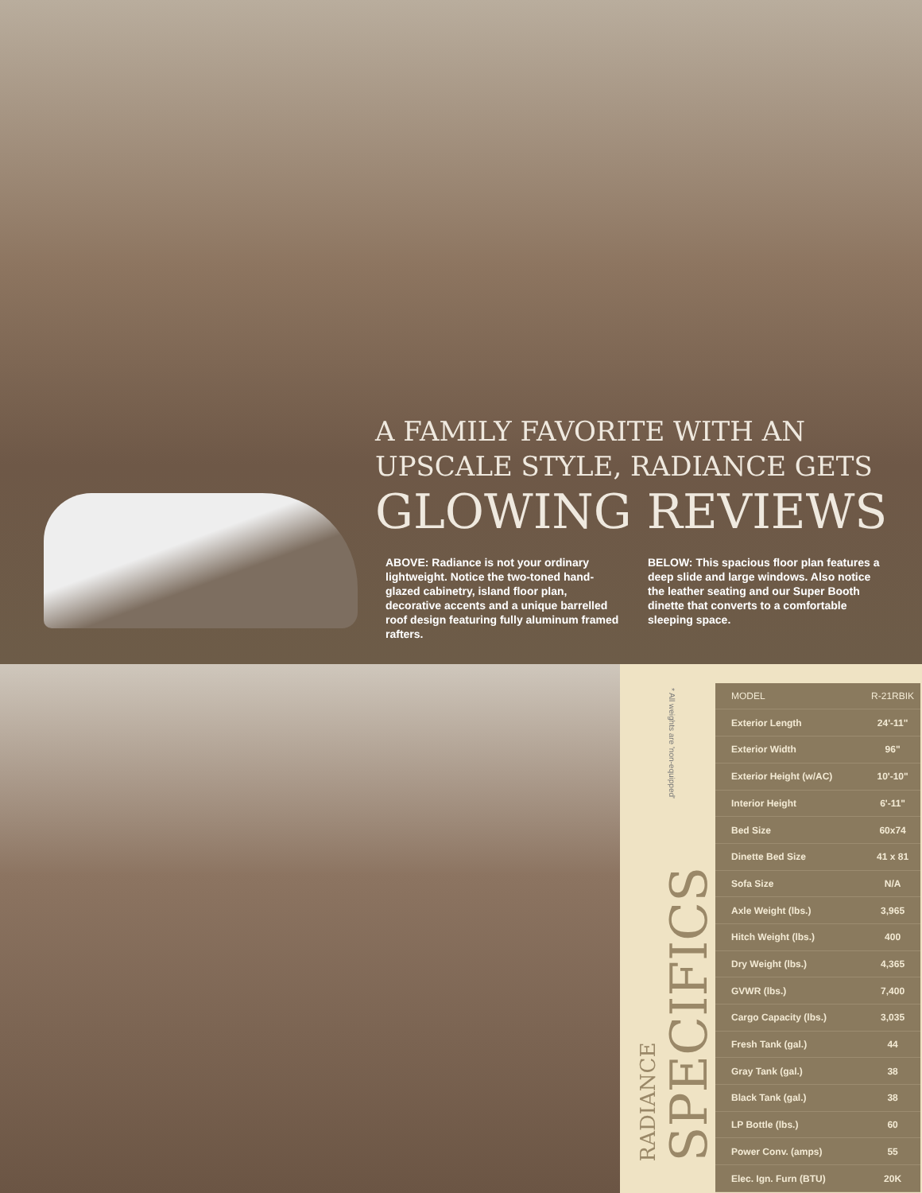A FAMILY FAVORITE WITH AN
UPSCALE STYLE, RADIANCE GETS
GLOWING REVIEWS
ABOVE: Radiance is not your ordinary lightweight. Notice the two-toned hand-glazed cabinetry, island floor plan, decorative accents and a unique barrelled roof design featuring fully aluminum framed rafters.
BELOW: This spacious floor plan features a deep slide and large windows. Also notice the leather seating and our Super Booth dinette that converts to a comfortable sleeping space.
* All weights are 'non-equipped'
RADIANCE
SPECIFICS
| MODEL | R-21RBIK |
| --- | --- |
| Exterior Length | 24'-11" |
| Exterior Width | 96" |
| Exterior Height (w/AC) | 10'-10" |
| Interior Height | 6'-11" |
| Bed Size | 60x74 |
| Dinette Bed Size | 41 x 81 |
| Sofa Size | N/A |
| Axle Weight (lbs.) | 3,965 |
| Hitch Weight (lbs.) | 400 |
| Dry Weight (lbs.) | 4,365 |
| GVWR (lbs.) | 7,400 |
| Cargo Capacity (lbs.) | 3,035 |
| Fresh Tank (gal.) | 44 |
| Gray Tank (gal.) | 38 |
| Black Tank (gal.) | 38 |
| LP Bottle (lbs.) | 60 |
| Power Conv. (amps) | 55 |
| Elec. Ign. Furn (BTU) | 20K |